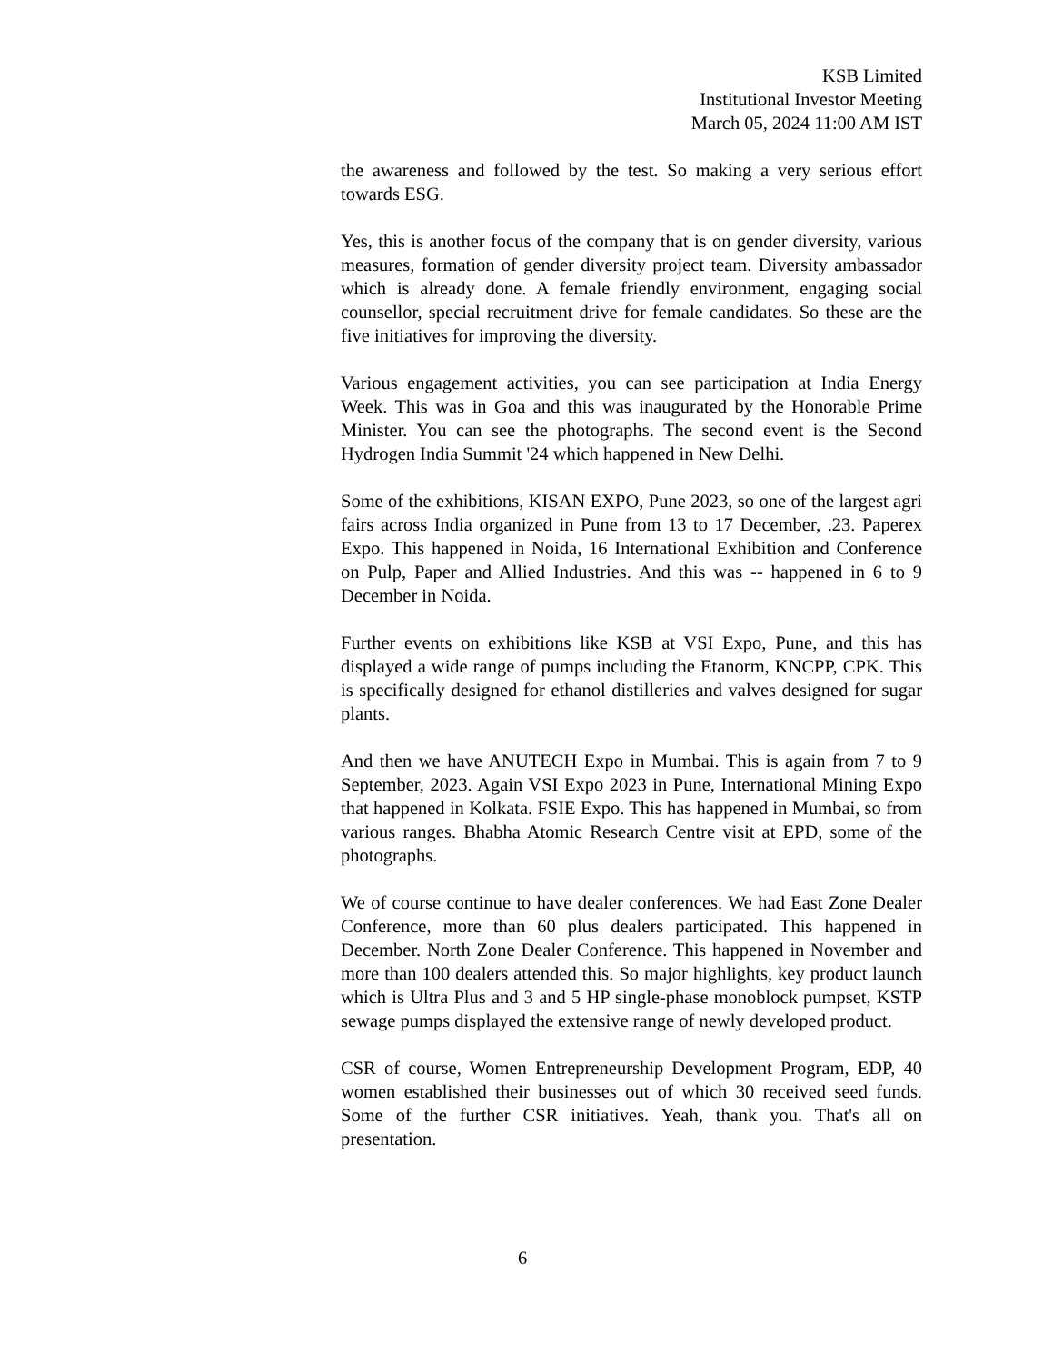KSB Limited
Institutional Investor Meeting
March 05, 2024 11:00 AM IST
the awareness and followed by the test. So making a very serious effort towards ESG.
Yes, this is another focus of the company that is on gender diversity, various measures, formation of gender diversity project team. Diversity ambassador which is already done. A female friendly environment, engaging social counsellor, special recruitment drive for female candidates. So these are the five initiatives for improving the diversity.
Various engagement activities, you can see participation at India Energy Week. This was in Goa and this was inaugurated by the Honorable Prime Minister. You can see the photographs. The second event is the Second Hydrogen India Summit '24 which happened in New Delhi.
Some of the exhibitions, KISAN EXPO, Pune 2023, so one of the largest agri fairs across India organized in Pune from 13 to 17 December, .23. Paperex Expo. This happened in Noida, 16 International Exhibition and Conference on Pulp, Paper and Allied Industries. And this was -- happened in 6 to 9 December in Noida.
Further events on exhibitions like KSB at VSI Expo, Pune, and this has displayed a wide range of pumps including the Etanorm, KNCPP, CPK. This is specifically designed for ethanol distilleries and valves designed for sugar plants.
And then we have ANUTECH Expo in Mumbai. This is again from 7 to 9 September, 2023. Again VSI Expo 2023 in Pune, International Mining Expo that happened in Kolkata. FSIE Expo. This has happened in Mumbai, so from various ranges. Bhabha Atomic Research Centre visit at EPD, some of the photographs.
We of course continue to have dealer conferences. We had East Zone Dealer Conference, more than 60 plus dealers participated. This happened in December. North Zone Dealer Conference. This happened in November and more than 100 dealers attended this. So major highlights, key product launch which is Ultra Plus and 3 and 5 HP single-phase monoblock pumpset, KSTP sewage pumps displayed the extensive range of newly developed product.
CSR of course, Women Entrepreneurship Development Program, EDP, 40 women established their businesses out of which 30 received seed funds. Some of the further CSR initiatives. Yeah, thank you. That's all on presentation.
6